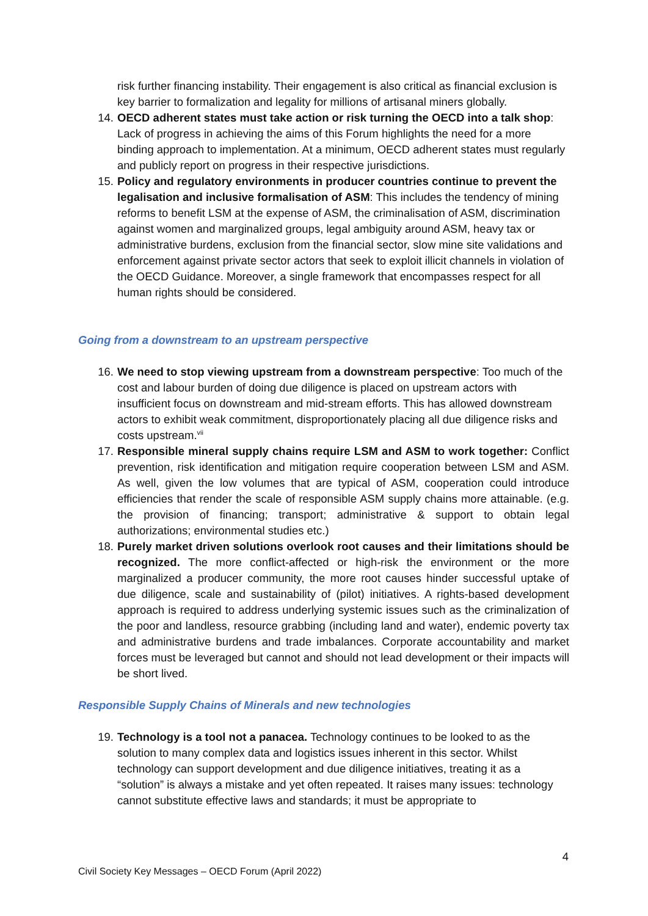risk further financing instability. Their engagement is also critical as financial exclusion is key barrier to formalization and legality for millions of artisanal miners globally.
14. OECD adherent states must take action or risk turning the OECD into a talk shop: Lack of progress in achieving the aims of this Forum highlights the need for a more binding approach to implementation. At a minimum, OECD adherent states must regularly and publicly report on progress in their respective jurisdictions.
15. Policy and regulatory environments in producer countries continue to prevent the legalisation and inclusive formalisation of ASM: This includes the tendency of mining reforms to benefit LSM at the expense of ASM, the criminalisation of ASM, discrimination against women and marginalized groups, legal ambiguity around ASM, heavy tax or administrative burdens, exclusion from the financial sector, slow mine site validations and enforcement against private sector actors that seek to exploit illicit channels in violation of the OECD Guidance. Moreover, a single framework that encompasses respect for all human rights should be considered.
Going from a downstream to an upstream perspective
16. We need to stop viewing upstream from a downstream perspective: Too much of the cost and labour burden of doing due diligence is placed on upstream actors with insufficient focus on downstream and mid-stream efforts. This has allowed downstream actors to exhibit weak commitment, disproportionately placing all due diligence risks and costs upstream.<sup>vii</sup>
17. Responsible mineral supply chains require LSM and ASM to work together: Conflict prevention, risk identification and mitigation require cooperation between LSM and ASM. As well, given the low volumes that are typical of ASM, cooperation could introduce efficiencies that render the scale of responsible ASM supply chains more attainable. (e.g. the provision of financing; transport; administrative & support to obtain legal authorizations; environmental studies etc.)
18. Purely market driven solutions overlook root causes and their limitations should be recognized. The more conflict-affected or high-risk the environment or the more marginalized a producer community, the more root causes hinder successful uptake of due diligence, scale and sustainability of (pilot) initiatives. A rights-based development approach is required to address underlying systemic issues such as the criminalization of the poor and landless, resource grabbing (including land and water), endemic poverty tax and administrative burdens and trade imbalances. Corporate accountability and market forces must be leveraged but cannot and should not lead development or their impacts will be short lived.
Responsible Supply Chains of Minerals and new technologies
19. Technology is a tool not a panacea. Technology continues to be looked to as the solution to many complex data and logistics issues inherent in this sector. Whilst technology can support development and due diligence initiatives, treating it as a “solution” is always a mistake and yet often repeated. It raises many issues: technology cannot substitute effective laws and standards; it must be appropriate to
4
Civil Society Key Messages – OECD Forum (April 2022)